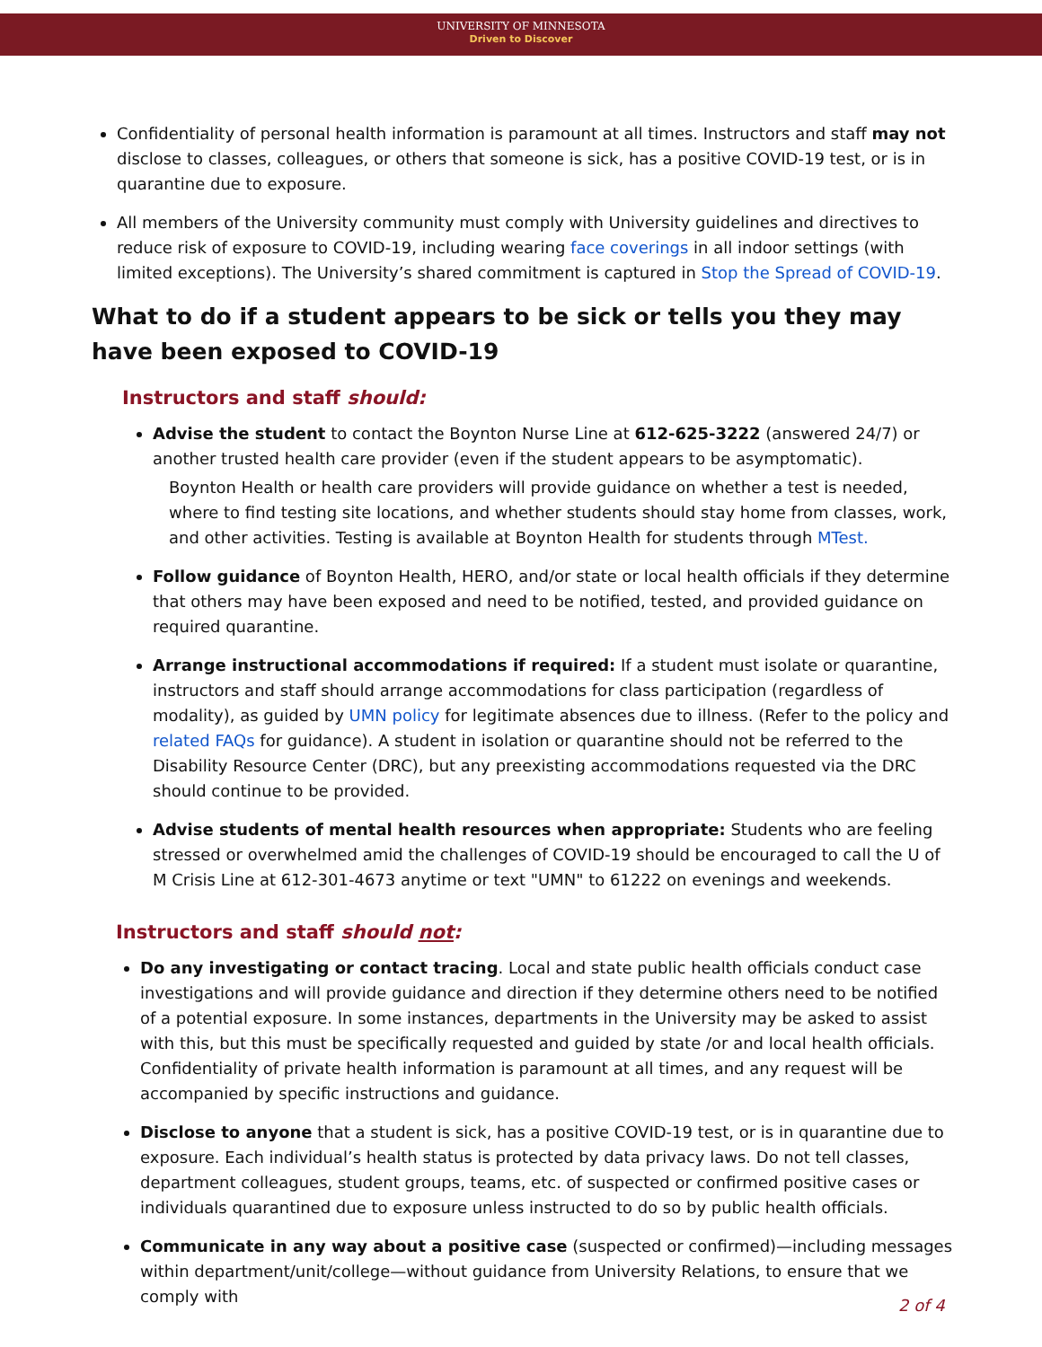UNIVERSITY OF MINNESOTA
Driven to Discover
Confidentiality of personal health information is paramount at all times. Instructors and staff may not disclose to classes, colleagues, or others that someone is sick, has a positive COVID-19 test, or is in quarantine due to exposure.
All members of the University community must comply with University guidelines and directives to reduce risk of exposure to COVID-19, including wearing face coverings in all indoor settings (with limited exceptions). The University’s shared commitment is captured in Stop the Spread of COVID-19.
What to do if a student appears to be sick or tells you they may have been exposed to COVID-19
Instructors and staff should:
Advise the student to contact the Boynton Nurse Line at 612-625-3222 (answered 24/7) or another trusted health care provider (even if the student appears to be asymptomatic).
Boynton Health or health care providers will provide guidance on whether a test is needed, where to find testing site locations, and whether students should stay home from classes, work, and other activities. Testing is available at Boynton Health for students through MTest.
Follow guidance of Boynton Health, HERO, and/or state or local health officials if they determine that others may have been exposed and need to be notified, tested, and provided guidance on required quarantine.
Arrange instructional accommodations if required: If a student must isolate or quarantine, instructors and staff should arrange accommodations for class participation (regardless of modality), as guided by UMN policy for legitimate absences due to illness. (Refer to the policy and related FAQs for guidance). A student in isolation or quarantine should not be referred to the Disability Resource Center (DRC), but any preexisting accommodations requested via the DRC should continue to be provided.
Advise students of mental health resources when appropriate: Students who are feeling stressed or overwhelmed amid the challenges of COVID-19 should be encouraged to call the U of M Crisis Line at 612-301-4673 anytime or text "UMN" to 61222 on evenings and weekends.
Instructors and staff should not:
Do any investigating or contact tracing. Local and state public health officials conduct case investigations and will provide guidance and direction if they determine others need to be notified of a potential exposure. In some instances, departments in the University may be asked to assist with this, but this must be specifically requested and guided by state /or and local health officials. Confidentiality of private health information is paramount at all times, and any request will be accompanied by specific instructions and guidance.
Disclose to anyone that a student is sick, has a positive COVID-19 test, or is in quarantine due to exposure. Each individual’s health status is protected by data privacy laws. Do not tell classes, department colleagues, student groups, teams, etc. of suspected or confirmed positive cases or individuals quarantined due to exposure unless instructed to do so by public health officials.
Communicate in any way about a positive case (suspected or confirmed)—including messages within department/unit/college—without guidance from University Relations, to ensure that we comply with
2 of 4